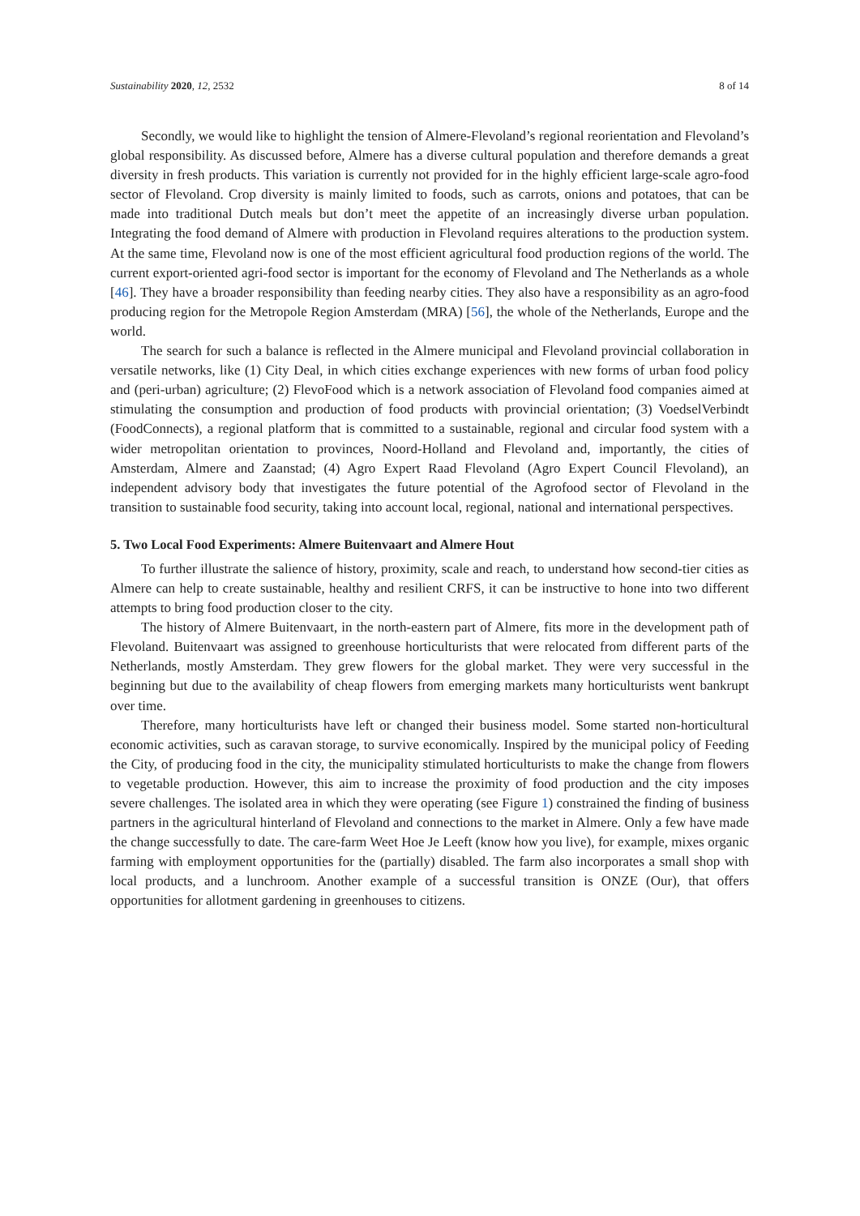Sustainability 2020, 12, 2532 8 of 14
Secondly, we would like to highlight the tension of Almere-Flevoland’s regional reorientation and Flevoland’s global responsibility. As discussed before, Almere has a diverse cultural population and therefore demands a great diversity in fresh products. This variation is currently not provided for in the highly efficient large-scale agro-food sector of Flevoland. Crop diversity is mainly limited to foods, such as carrots, onions and potatoes, that can be made into traditional Dutch meals but don’t meet the appetite of an increasingly diverse urban population. Integrating the food demand of Almere with production in Flevoland requires alterations to the production system. At the same time, Flevoland now is one of the most efficient agricultural food production regions of the world. The current export-oriented agri-food sector is important for the economy of Flevoland and The Netherlands as a whole [46]. They have a broader responsibility than feeding nearby cities. They also have a responsibility as an agro-food producing region for the Metropole Region Amsterdam (MRA) [56], the whole of the Netherlands, Europe and the world.
The search for such a balance is reflected in the Almere municipal and Flevoland provincial collaboration in versatile networks, like (1) City Deal, in which cities exchange experiences with new forms of urban food policy and (peri-urban) agriculture; (2) FlevoFood which is a network association of Flevoland food companies aimed at stimulating the consumption and production of food products with provincial orientation; (3) VoedselVerbindt (FoodConnects), a regional platform that is committed to a sustainable, regional and circular food system with a wider metropolitan orientation to provinces, Noord-Holland and Flevoland and, importantly, the cities of Amsterdam, Almere and Zaanstad; (4) Agro Expert Raad Flevoland (Agro Expert Council Flevoland), an independent advisory body that investigates the future potential of the Agrofood sector of Flevoland in the transition to sustainable food security, taking into account local, regional, national and international perspectives.
5. Two Local Food Experiments: Almere Buitenvaart and Almere Hout
To further illustrate the salience of history, proximity, scale and reach, to understand how second-tier cities as Almere can help to create sustainable, healthy and resilient CRFS, it can be instructive to hone into two different attempts to bring food production closer to the city.
The history of Almere Buitenvaart, in the north-eastern part of Almere, fits more in the development path of Flevoland. Buitenvaart was assigned to greenhouse horticulturists that were relocated from different parts of the Netherlands, mostly Amsterdam. They grew flowers for the global market. They were very successful in the beginning but due to the availability of cheap flowers from emerging markets many horticulturists went bankrupt over time.
Therefore, many horticulturists have left or changed their business model. Some started non-horticultural economic activities, such as caravan storage, to survive economically. Inspired by the municipal policy of Feeding the City, of producing food in the city, the municipality stimulated horticulturists to make the change from flowers to vegetable production. However, this aim to increase the proximity of food production and the city imposes severe challenges. The isolated area in which they were operating (see Figure 1) constrained the finding of business partners in the agricultural hinterland of Flevoland and connections to the market in Almere. Only a few have made the change successfully to date. The care-farm Weet Hoe Je Leeft (know how you live), for example, mixes organic farming with employment opportunities for the (partially) disabled. The farm also incorporates a small shop with local products, and a lunchroom. Another example of a successful transition is ONZE (Our), that offers opportunities for allotment gardening in greenhouses to citizens.